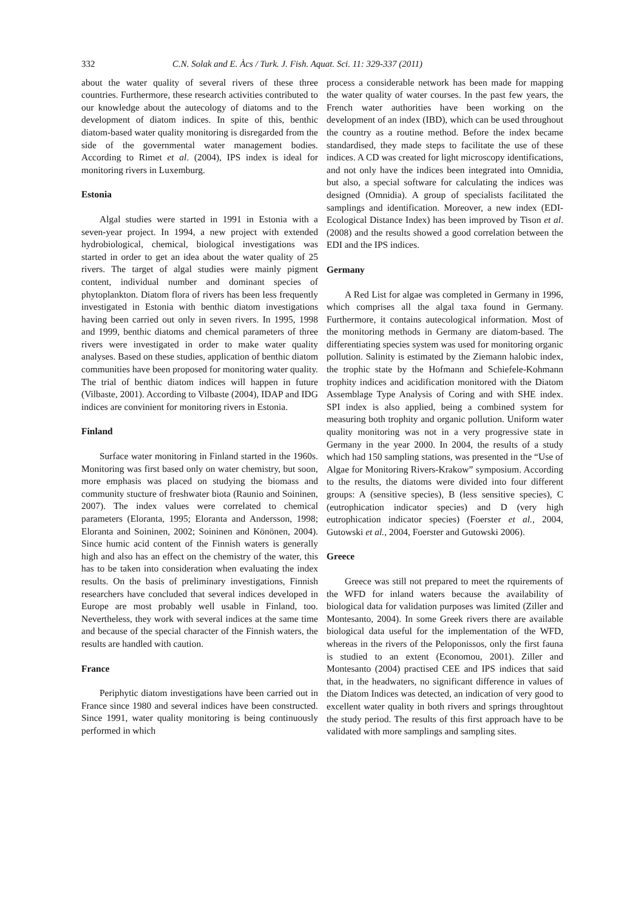332 C.N. Solak and E. Àcs / Turk. J. Fish. Aquat. Sci. 11: 329-337 (2011)
about the water quality of several rivers of these three countries. Furthermore, these research activities contributed to our knowledge about the autecology of diatoms and to the development of diatom indices. In spite of this, benthic diatom-based water quality monitoring is disregarded from the side of the governmental water management bodies. According to Rimet et al. (2004), IPS index is ideal for monitoring rivers in Luxemburg.
Estonia
Algal studies were started in 1991 in Estonia with a seven-year project. In 1994, a new project with extended hydrobiological, chemical, biological investigations was started in order to get an idea about the water quality of 25 rivers. The target of algal studies were mainly pigment content, individual number and dominant species of phytoplankton. Diatom flora of rivers has been less frequently investigated in Estonia with benthic diatom investigations having been carried out only in seven rivers. In 1995, 1998 and 1999, benthic diatoms and chemical parameters of three rivers were investigated in order to make water quality analyses. Based on these studies, application of benthic diatom communities have been proposed for monitoring water quality. The trial of benthic diatom indices will happen in future (Vilbaste, 2001). According to Vilbaste (2004), IDAP and IDG indices are convinient for monitoring rivers in Estonia.
Finland
Surface water monitoring in Finland started in the 1960s. Monitoring was first based only on water chemistry, but soon, more emphasis was placed on studying the biomass and community stucture of freshwater biota (Raunio and Soininen, 2007). The index values were correlated to chemical parameters (Eloranta, 1995; Eloranta and Andersson, 1998; Eloranta and Soininen, 2002; Soininen and Könönen, 2004). Since humic acid content of the Finnish waters is generally high and also has an effect on the chemistry of the water, this has to be taken into consideration when evaluating the index results. On the basis of preliminary investigations, Finnish researchers have concluded that several indices developed in Europe are most probably well usable in Finland, too. Nevertheless, they work with several indices at the same time and because of the special character of the Finnish waters, the results are handled with caution.
France
Periphytic diatom investigations have been carried out in France since 1980 and several indices have been constructed. Since 1991, water quality monitoring is being continuously performed in which
process a considerable network has been made for mapping the water quality of water courses. In the past few years, the French water authorities have been working on the development of an index (IBD), which can be used throughout the country as a routine method. Before the index became standardised, they made steps to facilitate the use of these indices. A CD was created for light microscopy identifications, and not only have the indices been integrated into Omnidia, but also, a special software for calculating the indices was designed (Omnidia). A group of specialists facilitated the samplings and identification. Moreover, a new index (EDI-Ecological Distance Index) has been improved by Tison et al. (2008) and the results showed a good correlation between the EDI and the IPS indices.
Germany
A Red List for algae was completed in Germany in 1996, which comprises all the algal taxa found in Germany. Furthermore, it contains autecological information. Most of the monitoring methods in Germany are diatom-based. The differentiating species system was used for monitoring organic pollution. Salinity is estimated by the Ziemann halobic index, the trophic state by the Hofmann and Schiefele-Kohmann trophity indices and acidification monitored with the Diatom Assemblage Type Analysis of Coring and with SHE index. SPI index is also applied, being a combined system for measuring both trophity and organic pollution. Uniform water quality monitoring was not in a very progressive state in Germany in the year 2000. In 2004, the results of a study which had 150 sampling stations, was presented in the “Use of Algae for Monitoring Rivers-Krakow” symposium. According to the results, the diatoms were divided into four different groups: A (sensitive species), B (less sensitive species), C (eutrophication indicator species) and D (very high eutrophication indicator species) (Foerster et al., 2004, Gutowski et al., 2004, Foerster and Gutowski 2006).
Greece
Greece was still not prepared to meet the rquirements of the WFD for inland waters because the availability of biological data for validation purposes was limited (Ziller and Montesanto, 2004). In some Greek rivers there are available biological data useful for the implementation of the WFD, whereas in the rivers of the Peloponissos, only the first fauna is studied to an extent (Economou, 2001). Ziller and Montesanto (2004) practised CEE and IPS indices that said that, in the headwaters, no significant difference in values of the Diatom Indices was detected, an indication of very good to excellent water quality in both rivers and springs throughtout the study period. The results of this first approach have to be validated with more samplings and sampling sites.